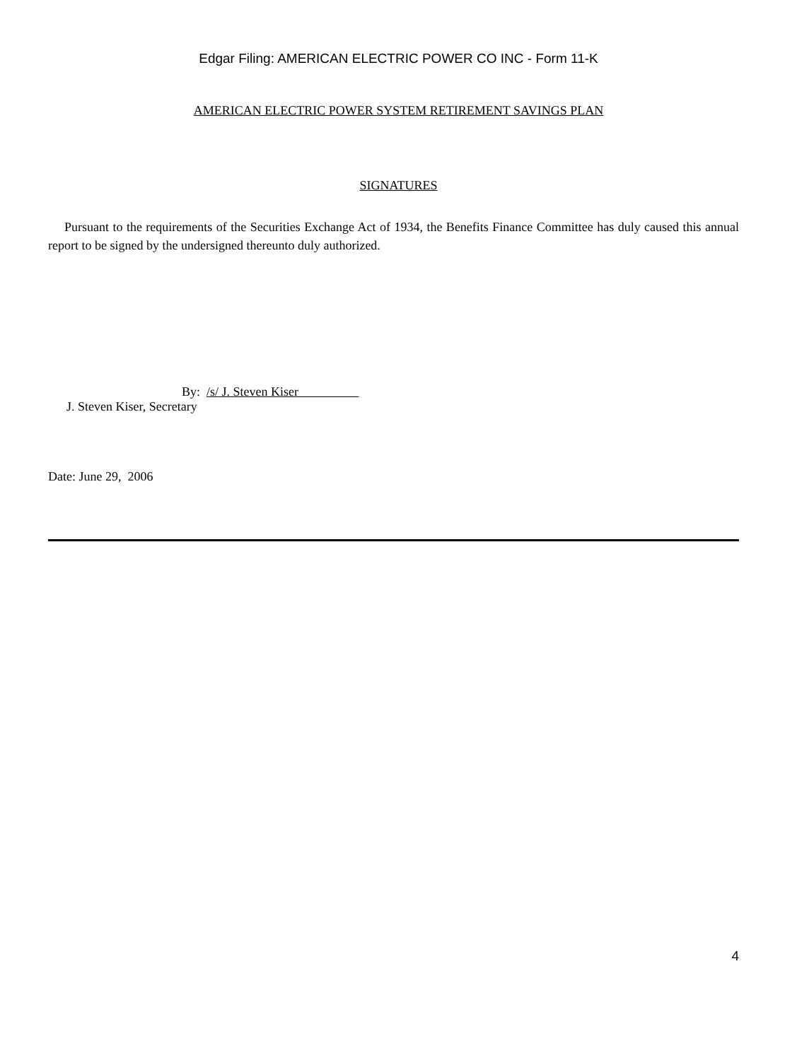Edgar Filing: AMERICAN ELECTRIC POWER CO INC - Form 11-K
AMERICAN ELECTRIC POWER SYSTEM RETIREMENT SAVINGS PLAN
SIGNATURES
Pursuant to the requirements of the Securities Exchange Act of 1934, the Benefits Finance Committee has duly caused this annual report to be signed by the undersigned thereunto duly authorized.
By: /s/ J. Steven Kiser
J. Steven Kiser, Secretary
Date: June 29, 2006
4